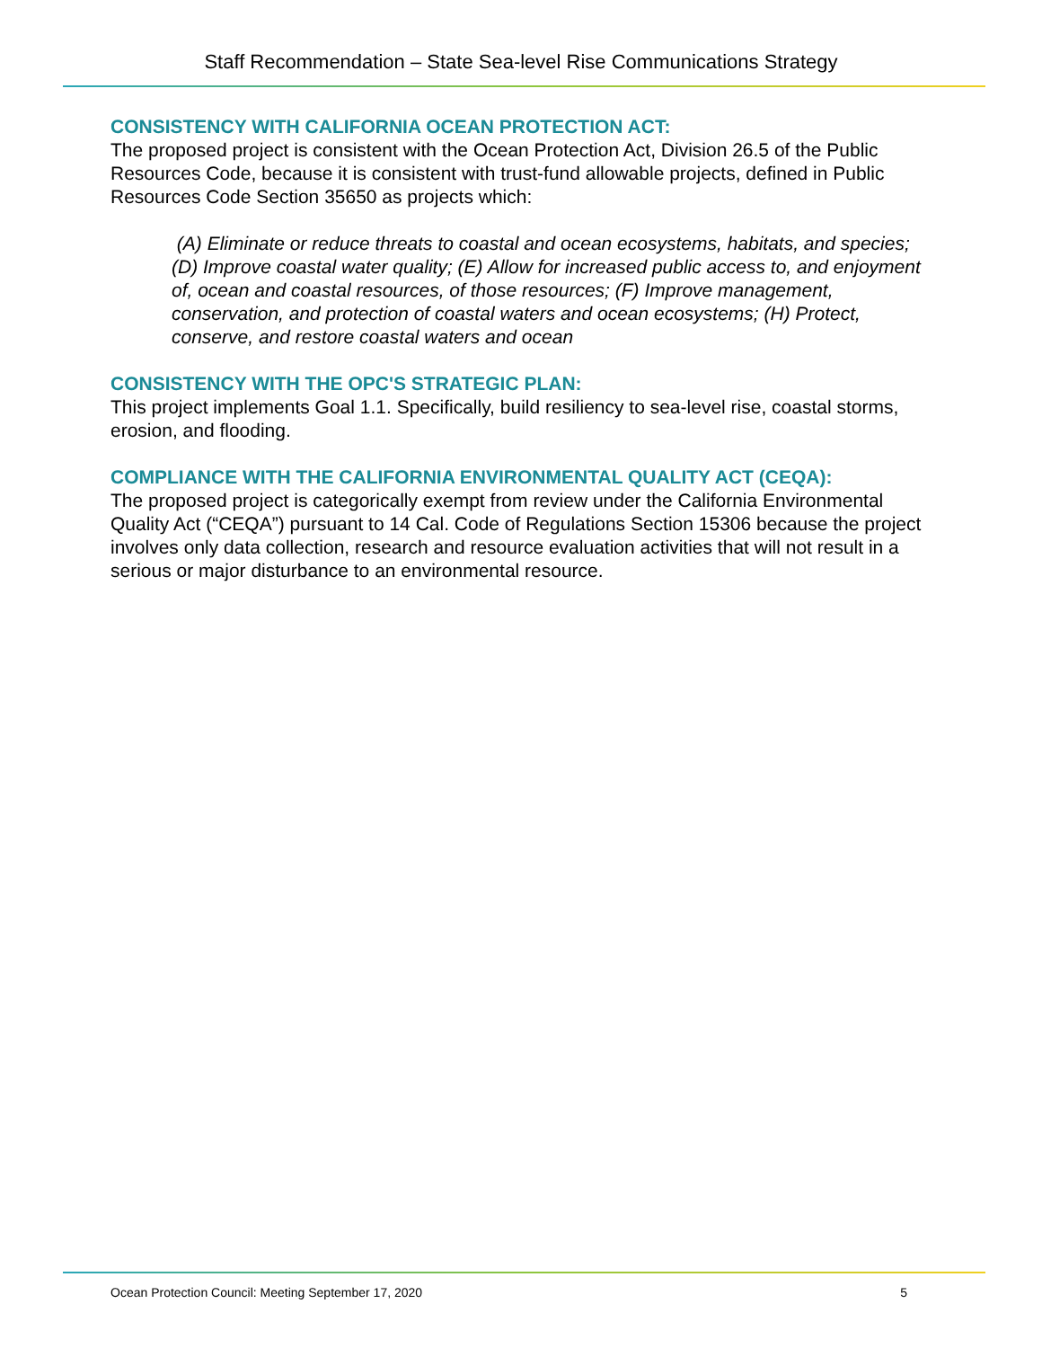Staff Recommendation – State Sea-level Rise Communications Strategy
CONSISTENCY WITH CALIFORNIA OCEAN PROTECTION ACT:
The proposed project is consistent with the Ocean Protection Act, Division 26.5 of the Public Resources Code, because it is consistent with trust-fund allowable projects, defined in Public Resources Code Section 35650 as projects which:
(A) Eliminate or reduce threats to coastal and ocean ecosystems, habitats, and species; (D) Improve coastal water quality; (E) Allow for increased public access to, and enjoyment of, ocean and coastal resources, of those resources; (F) Improve management, conservation, and protection of coastal waters and ocean ecosystems; (H) Protect, conserve, and restore coastal waters and ocean
CONSISTENCY WITH THE OPC'S STRATEGIC PLAN:
This project implements Goal 1.1. Specifically, build resiliency to sea-level rise, coastal storms, erosion, and flooding.
COMPLIANCE WITH THE CALIFORNIA ENVIRONMENTAL QUALITY ACT (CEQA):
The proposed project is categorically exempt from review under the California Environmental Quality Act (“CEQA”) pursuant to 14 Cal. Code of Regulations Section 15306 because the project involves only data collection, research and resource evaluation activities that will not result in a serious or major disturbance to an environmental resource.
Ocean Protection Council: Meeting September 17, 2020 5